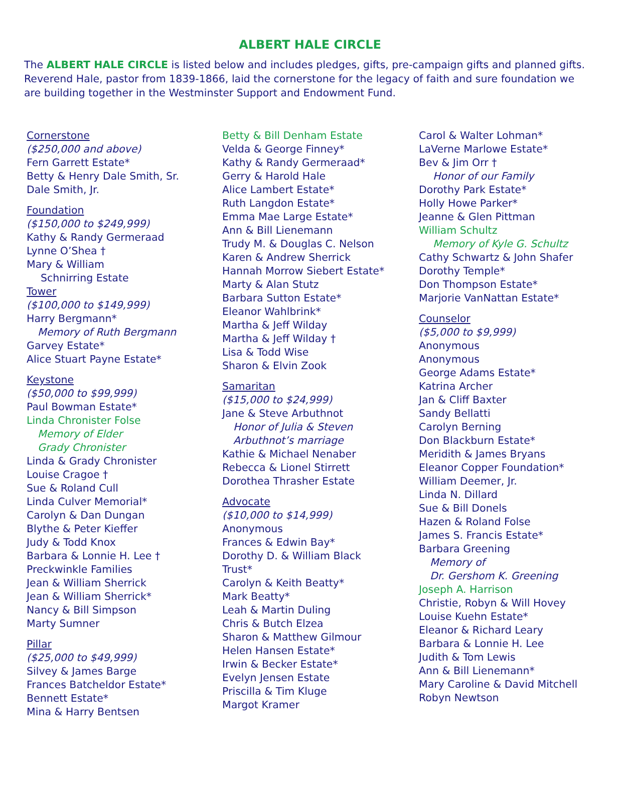ALBERT HALE CIRCLE
The ALBERT HALE CIRCLE is listed below and includes pledges, gifts, pre-campaign gifts and planned gifts. Reverend Hale, pastor from 1839-1866, laid the cornerstone for the legacy of faith and sure foundation we are building together in the Westminster Support and Endowment Fund.
Cornerstone
($250,000 and above)
Fern Garrett Estate*
Betty & Henry Dale Smith, Sr.
Dale Smith, Jr.
Foundation
($150,000 to $249,999)
Kathy & Randy Germeraad
Lynne O’Shea †
Mary & William
Schnirring Estate
Tower
($100,000 to $149,999)
Harry Bergmann*
Memory of Ruth Bergmann
Garvey Estate*
Alice Stuart Payne Estate*
Keystone
($50,000 to $99,999)
Paul Bowman Estate*
Linda Chronister Folse
Memory of Elder
Grady Chronister
Linda & Grady Chronister
Louise Cragoe †
Sue & Roland Cull
Linda Culver Memorial*
Carolyn & Dan Dungan
Blythe & Peter Kieffer
Judy & Todd Knox
Barbara & Lonnie H. Lee †
Preckwinkle Families
Jean & William Sherrick
Jean & William Sherrick*
Nancy & Bill Simpson
Marty Sumner
Pillar
($25,000 to $49,999)
Silvey & James Barge
Frances Batcheldor Estate*
Bennett Estate*
Mina & Harry Bentsen
Betty & Bill Denham Estate
Velda & George Finney*
Kathy & Randy Germeraad*
Gerry & Harold Hale
Alice Lambert Estate*
Ruth Langdon Estate*
Emma Mae Large Estate*
Ann & Bill Lienemann
Trudy M. & Douglas C. Nelson
Karen & Andrew Sherrick
Hannah Morrow Siebert Estate*
Marty & Alan Stutz
Barbara Sutton Estate*
Eleanor Wahlbrink*
Martha & Jeff Wilday
Martha & Jeff Wilday †
Lisa & Todd Wise
Sharon & Elvin Zook
Samaritan
($15,000 to $24,999)
Jane & Steve Arbuthnot
Honor of Julia & Steven
Arbuthnot’s marriage
Kathie & Michael Nenaber
Rebecca & Lionel Stirrett
Dorothea Thrasher Estate
Advocate
($10,000 to $14,999)
Anonymous
Frances & Edwin Bay*
Dorothy D. & William Black
Trust*
Carolyn & Keith Beatty*
Mark Beatty*
Leah & Martin Duling
Chris & Butch Elzea
Sharon & Matthew Gilmour
Helen Hansen Estate*
Irwin & Becker Estate*
Evelyn Jensen Estate
Priscilla & Tim Kluge
Margot Kramer
Carol & Walter Lohman*
LaVerne Marlowe Estate*
Bev & Jim Orr †
Honor of our Family
Dorothy Park Estate*
Holly Howe Parker*
Jeanne & Glen Pittman
William Schultz
Memory of Kyle G. Schultz
Cathy Schwartz & John Shafer
Dorothy Temple*
Don Thompson Estate*
Marjorie VanNattan Estate*
Counselor
($5,000 to $9,999)
Anonymous
Anonymous
George Adams Estate*
Katrina Archer
Jan & Cliff Baxter
Sandy Bellatti
Carolyn Berning
Don Blackburn Estate*
Meridith & James Bryans
Eleanor Copper Foundation*
William Deemer, Jr.
Linda N. Dillard
Sue & Bill Donels
Hazen & Roland Folse
James S. Francis Estate*
Barbara Greening
Memory of
Dr. Gershom K. Greening
Joseph A. Harrison
Christie, Robyn & Will Hovey
Louise Kuehn Estate*
Eleanor & Richard Leary
Barbara & Lonnie H. Lee
Judith & Tom Lewis
Ann & Bill Lienemann*
Mary Caroline & David Mitchell
Robyn Newtson